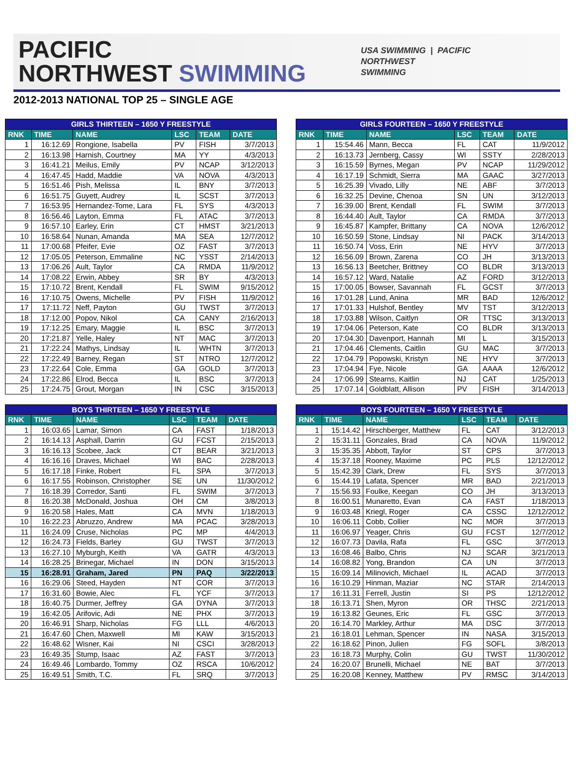PACIFIC
NORTHWEST SWIMMING
USA SWIMMING | PACIFIC
NORTHWEST
SWIMMING
2012-2013 NATIONAL TOP 25 – SINGLE AGE
| GIRLS THIRTEEN – 1650 Y FREESTYLE | | | | | |
| --- | --- | --- | --- | --- | --- |
| RNK | TIME | NAME | LSC | TEAM | DATE |
| 1 | 16:12.69 | Rongione, Isabella | PV | FISH | 3/7/2013 |
| 2 | 16:13.98 | Harnish, Courtney | MA | YY | 4/3/2013 |
| 3 | 16:41.21 | Meilus, Emily | PV | NCAP | 3/12/2013 |
| 4 | 16:47.45 | Hadd, Maddie | VA | NOVA | 4/3/2013 |
| 5 | 16:51.46 | Pish, Melissa | IL | BNY | 3/7/2013 |
| 6 | 16:51.75 | Guyett, Audrey | IL | SCST | 3/7/2013 |
| 7 | 16:53.95 | Hernandez-Tome, Lara | FL | SYS | 4/3/2013 |
| 8 | 16:56.46 | Layton, Emma | FL | ATAC | 3/7/2013 |
| 9 | 16:57.10 | Earley, Erin | CT | HMST | 3/21/2013 |
| 10 | 16:58.64 | Nunan, Amanda | MA | SEA | 12/7/2012 |
| 11 | 17:00.68 | Pfeifer, Evie | OZ | FAST | 3/7/2013 |
| 12 | 17:05.05 | Peterson, Emmaline | NC | YSST | 2/14/2013 |
| 13 | 17:06.26 | Ault, Taylor | CA | RMDA | 11/9/2012 |
| 14 | 17:08.22 | Erwin, Abbey | SR | BY | 4/3/2013 |
| 15 | 17:10.72 | Brent, Kendall | FL | SWIM | 9/15/2012 |
| 16 | 17:10.75 | Owens, Michelle | PV | FISH | 11/9/2012 |
| 17 | 17:11.72 | Neff, Payton | GU | TWST | 3/7/2013 |
| 18 | 17:12.00 | Popov, Nikol | CA | CANY | 2/16/2013 |
| 19 | 17:12.25 | Emary, Maggie | IL | BSC | 3/7/2013 |
| 20 | 17:21.87 | Yelle, Haley | NT | MAC | 3/7/2013 |
| 21 | 17:22.24 | Mathys, Lindsay | IL | WHTN | 3/7/2013 |
| 22 | 17:22.49 | Barney, Regan | ST | NTRO | 12/7/2012 |
| 23 | 17:22.64 | Cole, Emma | GA | GOLD | 3/7/2013 |
| 24 | 17:22.86 | Elrod, Becca | IL | BSC | 3/7/2013 |
| 25 | 17:24.75 | Grout, Morgan | IN | CSC | 3/15/2013 |
| GIRLS FOURTEEN – 1650 Y FREESTYLE | | | | | |
| --- | --- | --- | --- | --- | --- |
| RNK | TIME | NAME | LSC | TEAM | DATE |
| 1 | 15:54.46 | Mann, Becca | FL | CAT | 11/9/2012 |
| 2 | 16:13.73 | Jernberg, Cassy | WI | SSTY | 2/28/2013 |
| 3 | 16:15.59 | Byrnes, Megan | PV | NCAP | 11/29/2012 |
| 4 | 16:17.19 | Schmidt, Sierra | MA | GAAC | 3/27/2013 |
| 5 | 16:25.39 | Vivado, Lilly | NE | ABF | 3/7/2013 |
| 6 | 16:32.25 | Devine, Chenoa | SN | UN | 3/12/2013 |
| 7 | 16:39.00 | Brent, Kendall | FL | SWIM | 3/7/2013 |
| 8 | 16:44.40 | Ault, Taylor | CA | RMDA | 3/7/2013 |
| 9 | 16:45.87 | Kampfer, Brittany | CA | NOVA | 12/6/2012 |
| 10 | 16:50.59 | Stone, Lindsay | NI | PACK | 3/14/2013 |
| 11 | 16:50.74 | Voss, Erin | NE | HYV | 3/7/2013 |
| 12 | 16:56.09 | Brown, Zarena | CO | JH | 3/13/2013 |
| 13 | 16:56.13 | Beetcher, Brittney | CO | BLDR | 3/13/2013 |
| 14 | 16:57.12 | Ward, Natalie | AZ | FORD | 3/12/2013 |
| 15 | 17:00.05 | Bowser, Savannah | FL | GCST | 3/7/2013 |
| 16 | 17:01.28 | Lund, Anina | MR | BAD | 12/6/2012 |
| 17 | 17:01.33 | Hulshof, Bentley | MV | TST | 3/12/2013 |
| 18 | 17:03.88 | Wilson, Caitlyn | OR | TTSC | 3/13/2013 |
| 19 | 17:04.06 | Peterson, Kate | CO | BLDR | 3/13/2013 |
| 20 | 17:04.30 | Davenport, Hannah | MI | L | 3/15/2013 |
| 21 | 17:04.46 | Clements, Caitlin | GU | MAC | 3/7/2013 |
| 22 | 17:04.79 | Popowski, Kristyn | NE | HYV | 3/7/2013 |
| 23 | 17:04.94 | Fye, Nicole | GA | AAAA | 12/6/2012 |
| 24 | 17:06.99 | Stearns, Kaitlin | NJ | CAT | 1/25/2013 |
| 25 | 17:07.14 | Goldblatt, Allison | PV | FISH | 3/14/2013 |
| BOYS THIRTEEN – 1650 Y FREESTYLE | | | | | |
| --- | --- | --- | --- | --- | --- |
| RNK | TIME | NAME | LSC | TEAM | DATE |
| 1 | 16:03.65 | Lamar, Simon | CA | FAST | 1/18/2013 |
| 2 | 16:14.13 | Asphall, Darrin | GU | FCST | 2/15/2013 |
| 3 | 16:16.13 | Scobee, Jack | CT | BEAR | 3/21/2013 |
| 4 | 16:16.16 | Draves, Michael | WI | BAC | 2/28/2013 |
| 5 | 16:17.18 | Finke, Robert | FL | SPA | 3/7/2013 |
| 6 | 16:17.55 | Robinson, Christopher | SE | UN | 11/30/2012 |
| 7 | 16:18.39 | Corredor, Santi | FL | SWIM | 3/7/2013 |
| 8 | 16:20.38 | McDonald, Joshua | OH | CM | 3/8/2013 |
| 9 | 16:20.58 | Hales, Matt | CA | MVN | 1/18/2013 |
| 10 | 16:22.23 | Abruzzo, Andrew | MA | PCAC | 3/28/2013 |
| 11 | 16:24.09 | Cruse, Nicholas | PC | MP | 4/4/2013 |
| 12 | 16:24.73 | Fields, Barley | GU | TWST | 3/7/2013 |
| 13 | 16:27.10 | Myburgh, Keith | VA | GATR | 4/3/2013 |
| 14 | 16:28.25 | Brinegar, Michael | IN | DON | 3/15/2013 |
| 15 | 16:28.91 | Graham, Jared | PN | PAQ | 3/22/2013 |
| 16 | 16:29.06 | Steed, Hayden | NT | COR | 3/7/2013 |
| 17 | 16:31.60 | Bowie, Alec | FL | YCF | 3/7/2013 |
| 18 | 16:40.75 | Durmer, Jeffrey | GA | DYNA | 3/7/2013 |
| 19 | 16:42.05 | Arifovic, Adi | NE | PHX | 3/7/2013 |
| 20 | 16:46.91 | Sharp, Nicholas | FG | LLL | 4/6/2013 |
| 21 | 16:47.60 | Chen, Maxwell | MI | KAW | 3/15/2013 |
| 22 | 16:48.62 | Wisner, Kai | NI | CSCI | 3/28/2013 |
| 23 | 16:49.35 | Stump, Isaac | AZ | FAST | 3/7/2013 |
| 24 | 16:49.46 | Lombardo, Tommy | OZ | RSCA | 10/6/2012 |
| 25 | 16:49.51 | Smith, T.C. | FL | SRQ | 3/7/2013 |
| BOYS FOURTEEN – 1650 Y FREESTYLE | | | | | |
| --- | --- | --- | --- | --- | --- |
| RNK | TIME | NAME | LSC | TEAM | DATE |
| 1 | 15:14.42 | Hirschberger, Matthew | FL | CAT | 3/12/2013 |
| 2 | 15:31.11 | Gonzales, Brad | CA | NOVA | 11/9/2012 |
| 3 | 15:35.35 | Abbott, Taylor | ST | CPS | 3/7/2013 |
| 4 | 15:37.18 | Rooney, Maxime | PC | PLS | 12/12/2012 |
| 5 | 15:42.39 | Clark, Drew | FL | SYS | 3/7/2013 |
| 6 | 15:44.19 | Lafata, Spencer | MR | BAD | 2/21/2013 |
| 7 | 15:56.93 | Foulke, Keegan | CO | JH | 3/13/2013 |
| 8 | 16:00.51 | Munaretto, Evan | CA | FAST | 1/18/2013 |
| 9 | 16:03.48 | Kriegl, Roger | CA | CSSC | 12/12/2012 |
| 10 | 16:06.11 | Cobb, Collier | NC | MOR | 3/7/2013 |
| 11 | 16:06.97 | Yeager, Chris | GU | FCST | 12/7/2012 |
| 12 | 16:07.73 | Davila, Rafa | FL | GSC | 3/7/2013 |
| 13 | 16:08.46 | Balbo, Chris | NJ | SCAR | 3/21/2013 |
| 14 | 16:08.82 | Yong, Brandon | CA | UN | 3/7/2013 |
| 15 | 16:09.14 | Milinovich, Michael | IL | ACAD | 3/7/2013 |
| 16 | 16:10.29 | Hinman, Maziar | NC | STAR | 2/14/2013 |
| 17 | 16:11.31 | Ferrell, Justin | SI | PS | 12/12/2012 |
| 18 | 16:13.71 | Shen, Myron | OR | THSC | 2/21/2013 |
| 19 | 16:13.82 | Geunes, Eric | FL | GSC | 3/7/2013 |
| 20 | 16:14.70 | Markley, Arthur | MA | DSC | 3/7/2013 |
| 21 | 16:18.01 | Lehman, Spencer | IN | NASA | 3/15/2013 |
| 22 | 16:18.62 | Pinon, Julien | FG | SOFL | 3/8/2013 |
| 23 | 16:18.73 | Murphy, Colin | GU | TWST | 11/30/2012 |
| 24 | 16:20.07 | Brunelli, Michael | NE | BAT | 3/7/2013 |
| 25 | 16:20.08 | Kenney, Matthew | PV | RMSC | 3/14/2013 |